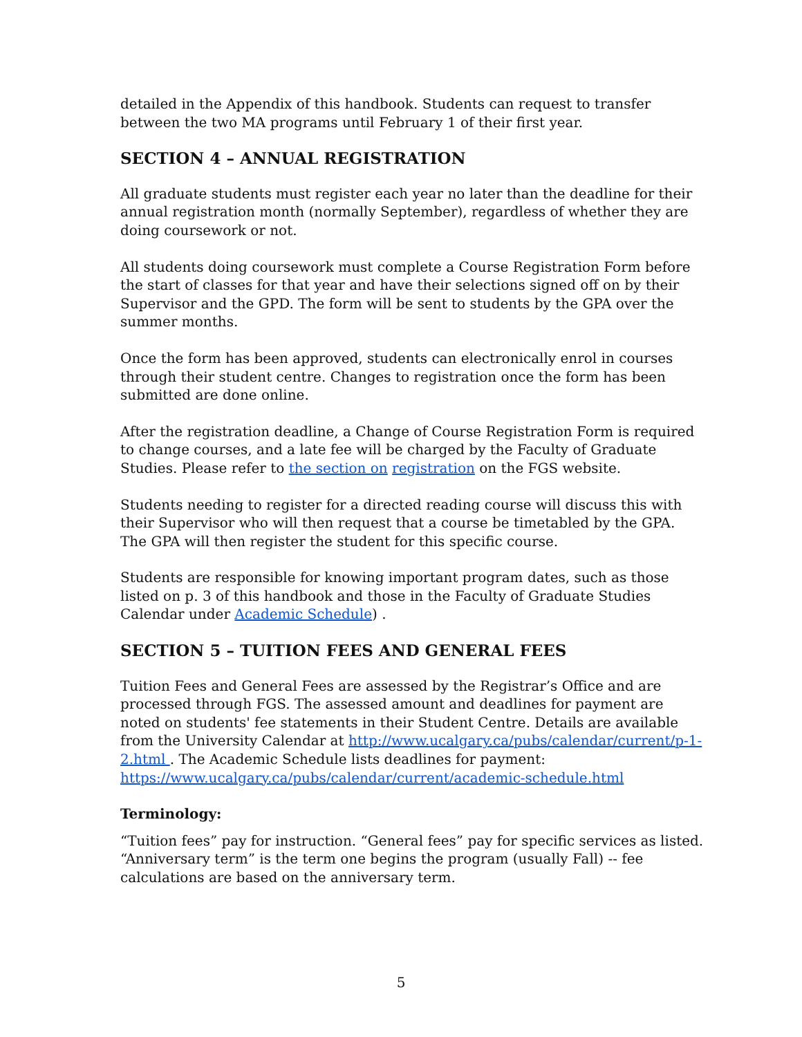detailed in the Appendix of this handbook. Students can request to transfer between the two MA programs until February 1 of their first year.
SECTION 4 – ANNUAL REGISTRATION
All graduate students must register each year no later than the deadline for their annual registration month (normally September), regardless of whether they are doing coursework or not.
All students doing coursework must complete a Course Registration Form before the start of classes for that year and have their selections signed off on by their Supervisor and the GPD. The form will be sent to students by the GPA over the summer months.
Once the form has been approved, students can electronically enrol in courses through their student centre. Changes to registration once the form has been submitted are done online.
After the registration deadline, a Change of Course Registration Form is required to change courses, and a late fee will be charged by the Faculty of Graduate Studies. Please refer to the section on registration on the FGS website.
Students needing to register for a directed reading course will discuss this with their Supervisor who will then request that a course be timetabled by the GPA. The GPA will then register the student for this specific course.
Students are responsible for knowing important program dates, such as those listed on p. 3 of this handbook and those in the Faculty of Graduate Studies Calendar under Academic Schedule) .
SECTION 5 – TUITION FEES AND GENERAL FEES
Tuition Fees and General Fees are assessed by the Registrar’s Office and are processed through FGS. The assessed amount and deadlines for payment are noted on students' fee statements in their Student Centre. Details are available from the University Calendar at http://www.ucalgary.ca/pubs/calendar/current/p-1-2.html . The Academic Schedule lists deadlines for payment: https://www.ucalgary.ca/pubs/calendar/current/academic-schedule.html
Terminology:
“Tuition fees” pay for instruction. “General fees” pay for specific services as listed. “Anniversary term” is the term one begins the program (usually Fall) -- fee calculations are based on the anniversary term.
5